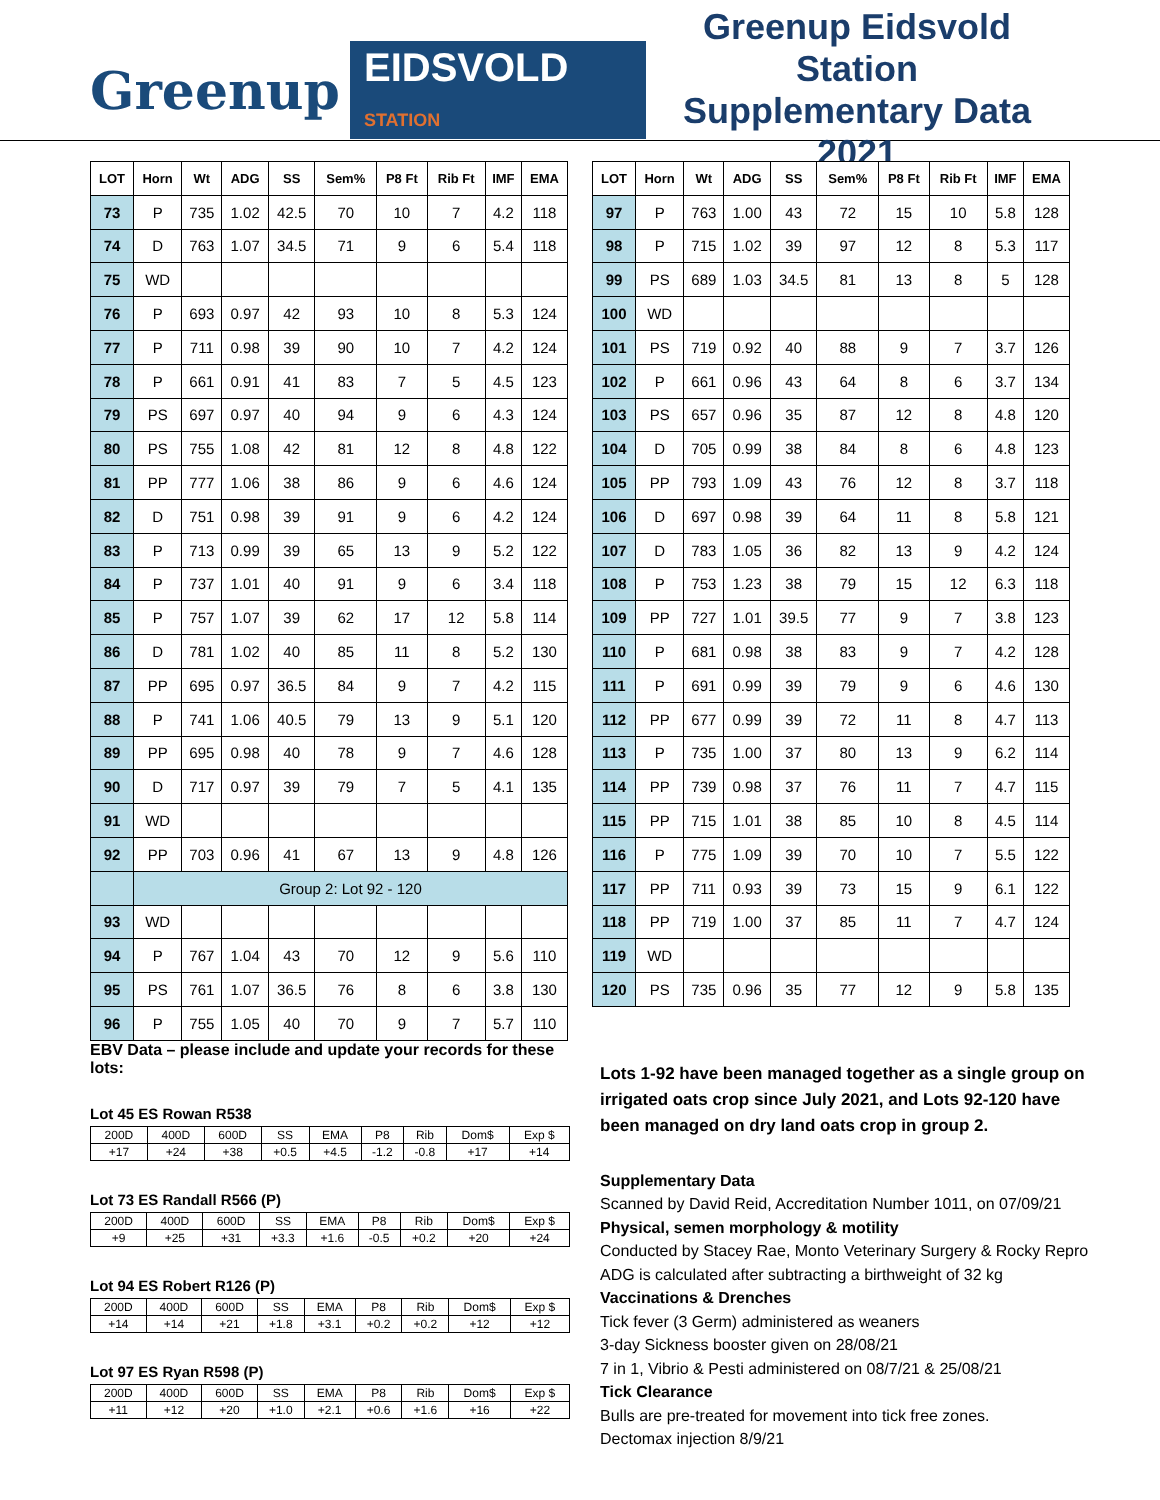Greenup EIDSVOLD STATION
Greenup Eidsvold Station
Supplementary Data 2021
| LOT | Horn | Wt | ADG | SS | Sem% | P8 Ft | Rib Ft | IMF | EMA |
| --- | --- | --- | --- | --- | --- | --- | --- | --- | --- |
| 73 | P | 735 | 1.02 | 42.5 | 70 | 10 | 7 | 4.2 | 118 |
| 74 | D | 763 | 1.07 | 34.5 | 71 | 9 | 6 | 5.4 | 118 |
| 75 | WD | | | | | | | | |
| 76 | P | 693 | 0.97 | 42 | 93 | 10 | 8 | 5.3 | 124 |
| 77 | P | 711 | 0.98 | 39 | 90 | 10 | 7 | 4.2 | 124 |
| 78 | P | 661 | 0.91 | 41 | 83 | 7 | 5 | 4.5 | 123 |
| 79 | PS | 697 | 0.97 | 40 | 94 | 9 | 6 | 4.3 | 124 |
| 80 | PS | 755 | 1.08 | 42 | 81 | 12 | 8 | 4.8 | 122 |
| 81 | PP | 777 | 1.06 | 38 | 86 | 9 | 6 | 4.6 | 124 |
| 82 | D | 751 | 0.98 | 39 | 91 | 9 | 6 | 4.2 | 124 |
| 83 | P | 713 | 0.99 | 39 | 65 | 13 | 9 | 5.2 | 122 |
| 84 | P | 737 | 1.01 | 40 | 91 | 9 | 6 | 3.4 | 118 |
| 85 | P | 757 | 1.07 | 39 | 62 | 17 | 12 | 5.8 | 114 |
| 86 | D | 781 | 1.02 | 40 | 85 | 11 | 8 | 5.2 | 130 |
| 87 | PP | 695 | 0.97 | 36.5 | 84 | 9 | 7 | 4.2 | 115 |
| 88 | P | 741 | 1.06 | 40.5 | 79 | 13 | 9 | 5.1 | 120 |
| 89 | PP | 695 | 0.98 | 40 | 78 | 9 | 7 | 4.6 | 128 |
| 90 | D | 717 | 0.97 | 39 | 79 | 7 | 5 | 4.1 | 135 |
| 91 | WD | | | | | | | | |
| 92 | PP | 703 | 0.96 | 41 | 67 | 13 | 9 | 4.8 | 126 |
| | Group 2: Lot 92 - 120 | | | | | | | | |
| 93 | WD | | | | | | | | |
| 94 | P | 767 | 1.04 | 43 | 70 | 12 | 9 | 5.6 | 110 |
| 95 | PS | 761 | 1.07 | 36.5 | 76 | 8 | 6 | 3.8 | 130 |
| 96 | P | 755 | 1.05 | 40 | 70 | 9 | 7 | 5.7 | 110 |
| LOT | Horn | Wt | ADG | SS | Sem% | P8 Ft | Rib Ft | IMF | EMA |
| --- | --- | --- | --- | --- | --- | --- | --- | --- | --- |
| 97 | P | 763 | 1.00 | 43 | 72 | 15 | 10 | 5.8 | 128 |
| 98 | P | 715 | 1.02 | 39 | 97 | 12 | 8 | 5.3 | 117 |
| 99 | PS | 689 | 1.03 | 34.5 | 81 | 13 | 8 | 5 | 128 |
| 100 | WD | | | | | | | | |
| 101 | PS | 719 | 0.92 | 40 | 88 | 9 | 7 | 3.7 | 126 |
| 102 | P | 661 | 0.96 | 43 | 64 | 8 | 6 | 3.7 | 134 |
| 103 | PS | 657 | 0.96 | 35 | 87 | 12 | 8 | 4.8 | 120 |
| 104 | D | 705 | 0.99 | 38 | 84 | 8 | 6 | 4.8 | 123 |
| 105 | PP | 793 | 1.09 | 43 | 76 | 12 | 8 | 3.7 | 118 |
| 106 | D | 697 | 0.98 | 39 | 64 | 11 | 8 | 5.8 | 121 |
| 107 | D | 783 | 1.05 | 36 | 82 | 13 | 9 | 4.2 | 124 |
| 108 | P | 753 | 1.23 | 38 | 79 | 15 | 12 | 6.3 | 118 |
| 109 | PP | 727 | 1.01 | 39.5 | 77 | 9 | 7 | 3.8 | 123 |
| 110 | P | 681 | 0.98 | 38 | 83 | 9 | 7 | 4.2 | 128 |
| 111 | P | 691 | 0.99 | 39 | 79 | 9 | 6 | 4.6 | 130 |
| 112 | PP | 677 | 0.99 | 39 | 72 | 11 | 8 | 4.7 | 113 |
| 113 | P | 735 | 1.00 | 37 | 80 | 13 | 9 | 6.2 | 114 |
| 114 | PP | 739 | 0.98 | 37 | 76 | 11 | 7 | 4.7 | 115 |
| 115 | PP | 715 | 1.01 | 38 | 85 | 10 | 8 | 4.5 | 114 |
| 116 | P | 775 | 1.09 | 39 | 70 | 10 | 7 | 5.5 | 122 |
| 117 | PP | 711 | 0.93 | 39 | 73 | 15 | 9 | 6.1 | 122 |
| 118 | PP | 719 | 1.00 | 37 | 85 | 11 | 7 | 4.7 | 124 |
| 119 | WD | | | | | | | | |
| 120 | PS | 735 | 0.96 | 35 | 77 | 12 | 9 | 5.8 | 135 |
EBV Data – please include and update your records for these lots:
Lot 45 ES Rowan R538
| 200D | 400D | 600D | SS | EMA | P8 | Rib | Dom$ | Exp $ |
| +17 | +24 | +38 | +0.5 | +4.5 | -1.2 | -0.8 | +17 | +14 |
Lot 73 ES Randall R566 (P)
| 200D | 400D | 600D | SS | EMA | P8 | Rib | Dom$ | Exp $ |
| +9 | +25 | +31 | +3.3 | +1.6 | -0.5 | +0.2 | +20 | +24 |
Lot 94 ES Robert R126 (P)
| 200D | 400D | 600D | SS | EMA | P8 | Rib | Dom$ | Exp $ |
| +14 | +14 | +21 | +1.8 | +3.1 | +0.2 | +0.2 | +12 | +12 |
Lot 97 ES Ryan R598 (P)
| 200D | 400D | 600D | SS | EMA | P8 | Rib | Dom$ | Exp $ |
| +11 | +12 | +20 | +1.0 | +2.1 | +0.6 | +1.6 | +16 | +22 |
Lots 1-92 have been managed together as a single group on irrigated oats crop since July 2021, and Lots 92-120 have been managed on dry land oats crop in group 2.
Supplementary Data
Scanned by David Reid, Accreditation Number 1011, on 07/09/21
Physical, semen morphology & motility
Conducted by Stacey Rae, Monto Veterinary Surgery & Rocky Repro
ADG is calculated after subtracting a birthweight of 32 kg
Vaccinations & Drenches
Tick fever (3 Germ) administered as weaners
3-day Sickness booster given on 28/08/21
7 in 1, Vibrio & Pesti administered on 08/7/21 & 25/08/21
Tick Clearance
Bulls are pre-treated for movement into tick free zones.
Dectomax injection 8/9/21